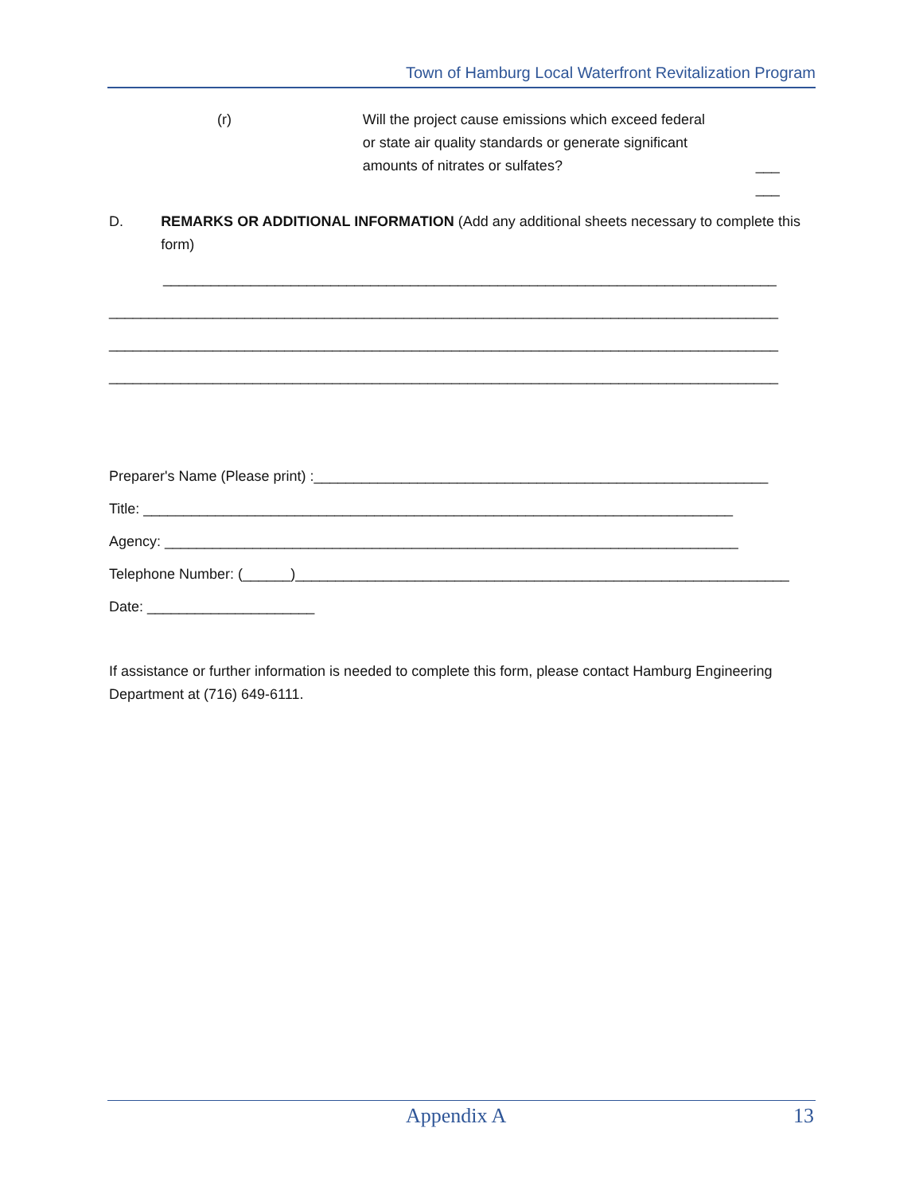Town of Hamburg Local Waterfront Revitalization Program
(r) Will the project cause emissions which exceed federal or state air quality standards or generate significant amounts of nitrates or sulfates?
___ ___
D. REMARKS OR ADDITIONAL INFORMATION (Add any additional sheets necessary to complete this form)
_____________________________________________________________________________
____________________________________________________________________________________
____________________________________________________________________________________
____________________________________________________________________________________
Preparer's Name (Please print) :_________________________________________________________
Title: __________________________________________________________________________
Agency: ________________________________________________________________________
Telephone Number: (______)______________________________________________________________
Date: _____________________
If assistance or further information is needed to complete this form, please contact Hamburg Engineering Department at (716) 649-6111.
Appendix A 13